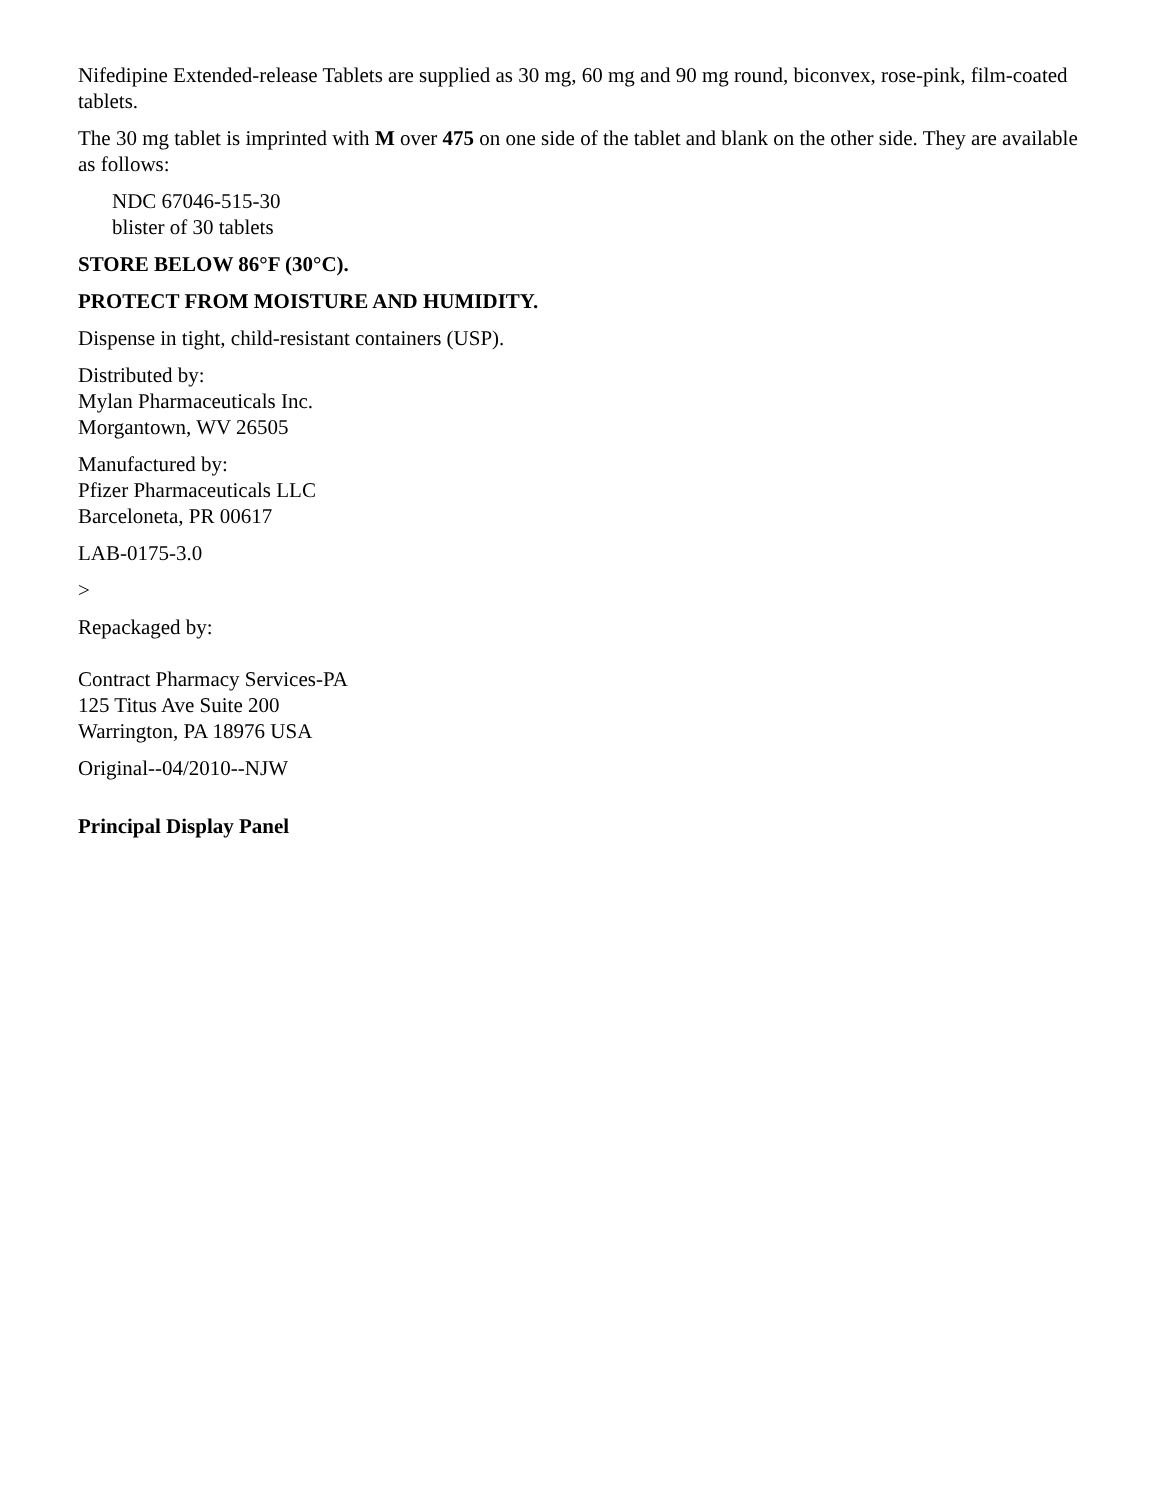Nifedipine Extended-release Tablets are supplied as 30 mg, 60 mg and 90 mg round, biconvex, rose-pink, film-coated tablets.
The 30 mg tablet is imprinted with M over 475 on one side of the tablet and blank on the other side. They are available as follows:
NDC 67046-515-30
blister of 30 tablets
STORE BELOW 86°F (30°C).
PROTECT FROM MOISTURE AND HUMIDITY.
Dispense in tight, child-resistant containers (USP).
Distributed by:
Mylan Pharmaceuticals Inc.
Morgantown, WV 26505
Manufactured by:
Pfizer Pharmaceuticals LLC
Barceloneta, PR 00617
LAB-0175-3.0
>
Repackaged by:
Contract Pharmacy Services-PA
125 Titus Ave Suite 200
Warrington, PA 18976 USA
Original--04/2010--NJW
Principal Display Panel